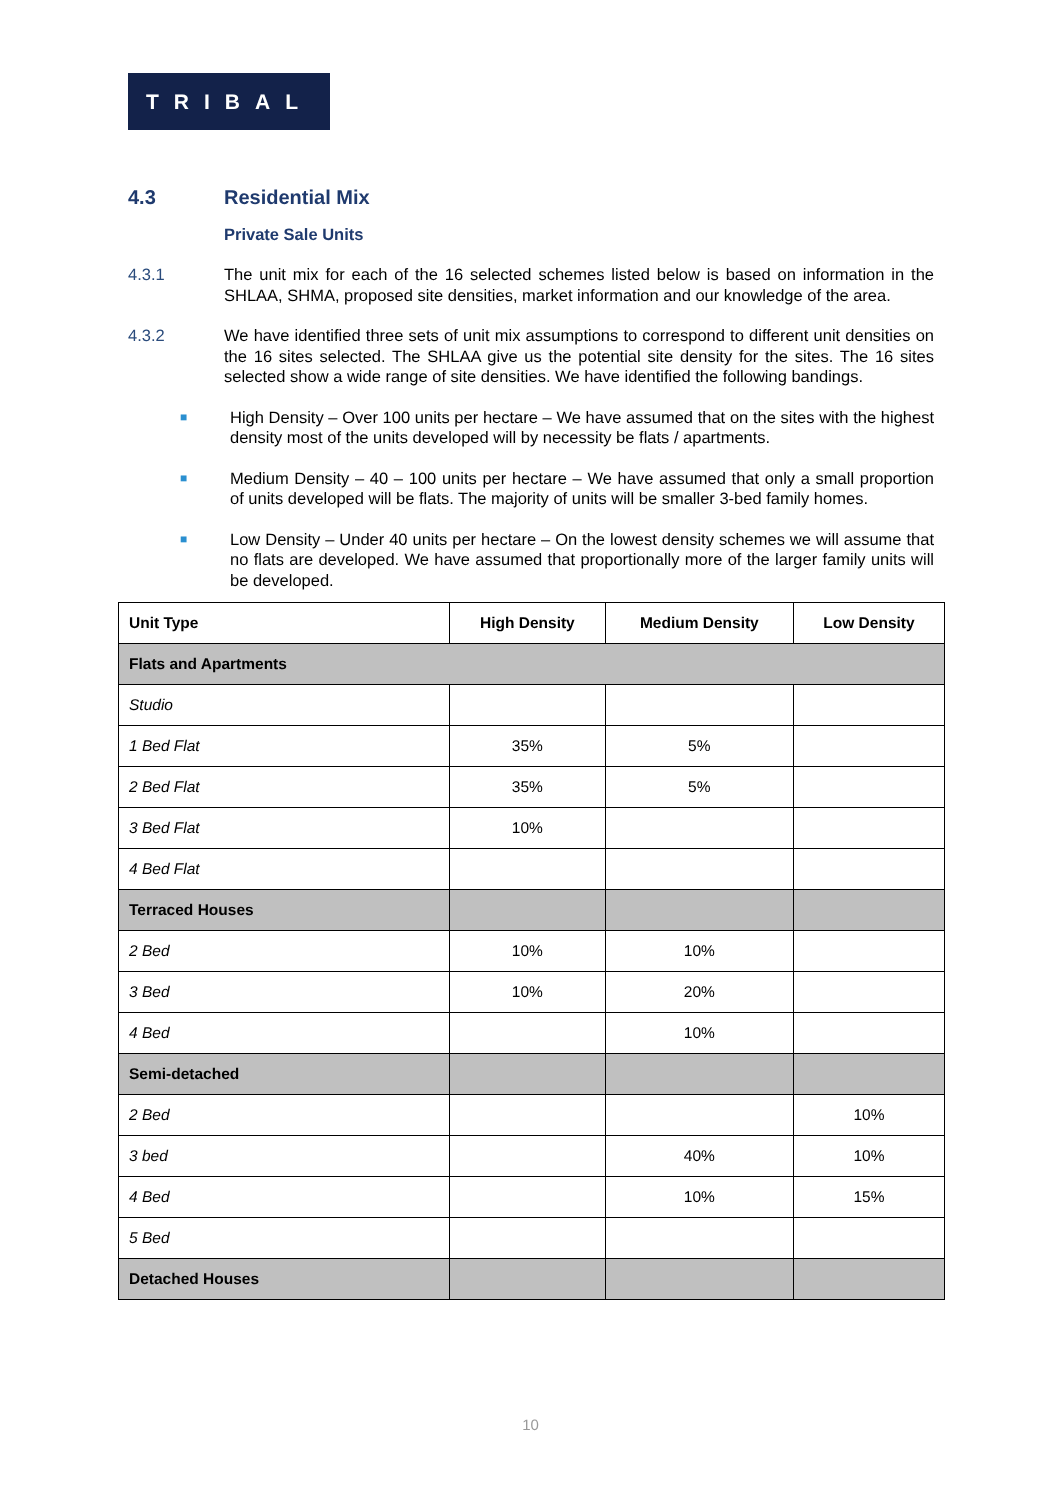TRIBAL
4.3 Residential Mix
Private Sale Units
4.3.1 The unit mix for each of the 16 selected schemes listed below is based on information in the SHLAA, SHMA, proposed site densities, market information and our knowledge of the area.
4.3.2 We have identified three sets of unit mix assumptions to correspond to different unit densities on the 16 sites selected. The SHLAA give us the potential site density for the sites. The 16 sites selected show a wide range of site densities. We have identified the following bandings.
■
High Density – Over 100 units per hectare – We have assumed that on the sites with the highest density most of the units developed will by necessity be flats / apartments.
■
Medium Density – 40 – 100 units per hectare – We have assumed that only a small proportion of units developed will be flats. The majority of units will be smaller 3-bed family homes.
■
Low Density – Under 40 units per hectare – On the lowest density schemes we will assume that no flats are developed. We have assumed that proportionally more of the larger family units will be developed.
| Unit Type | High Density | Medium Density | Low Density |
| --- | --- | --- | --- |
| Flats and Apartments | | | |
| Studio | | | |
| 1 Bed Flat | 35% | 5% | |
| 2 Bed Flat | 35% | 5% | |
| 3 Bed Flat | 10% | | |
| 4 Bed Flat | | | |
| Terraced Houses | | | |
| 2 Bed | 10% | 10% | |
| 3 Bed | 10% | 20% | |
| 4 Bed | | 10% | |
| Semi-detached | | | |
| 2 Bed | | | 10% |
| 3 bed | | 40% | 10% |
| 4 Bed | | 10% | 15% |
| 5 Bed | | | |
| Detached Houses | | | |
10